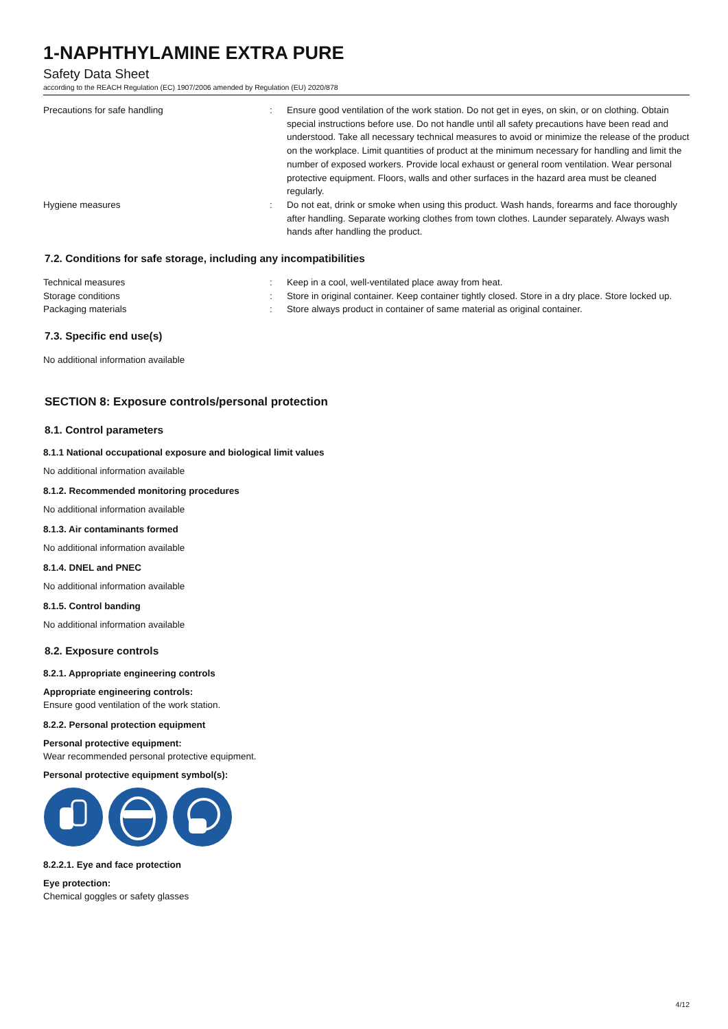1-NAPHTHYLAMINE EXTRA PURE
Safety Data Sheet
according to the REACH Regulation (EC) 1907/2006 amended by Regulation (EU) 2020/878
Precautions for safe handling : Ensure good ventilation of the work station. Do not get in eyes, on skin, or on clothing. Obtain special instructions before use. Do not handle until all safety precautions have been read and understood. Take all necessary technical measures to avoid or minimize the release of the product on the workplace. Limit quantities of product at the minimum necessary for handling and limit the number of exposed workers. Provide local exhaust or general room ventilation. Wear personal protective equipment. Floors, walls and other surfaces in the hazard area must be cleaned regularly.
Hygiene measures : Do not eat, drink or smoke when using this product. Wash hands, forearms and face thoroughly after handling. Separate working clothes from town clothes. Launder separately. Always wash hands after handling the product.
7.2. Conditions for safe storage, including any incompatibilities
Technical measures : Keep in a cool, well-ventilated place away from heat.
Storage conditions : Store in original container. Keep container tightly closed. Store in a dry place. Store locked up.
Packaging materials : Store always product in container of same material as original container.
7.3. Specific end use(s)
No additional information available
SECTION 8: Exposure controls/personal protection
8.1. Control parameters
8.1.1 National occupational exposure and biological limit values
No additional information available
8.1.2. Recommended monitoring procedures
No additional information available
8.1.3. Air contaminants formed
No additional information available
8.1.4. DNEL and PNEC
No additional information available
8.1.5. Control banding
No additional information available
8.2. Exposure controls
8.2.1. Appropriate engineering controls
Appropriate engineering controls:
Ensure good ventilation of the work station.
8.2.2. Personal protection equipment
Personal protective equipment:
Wear recommended personal protective equipment.
Personal protective equipment symbol(s):
8.2.2.1. Eye and face protection
Eye protection:
Chemical goggles or safety glasses
4/12